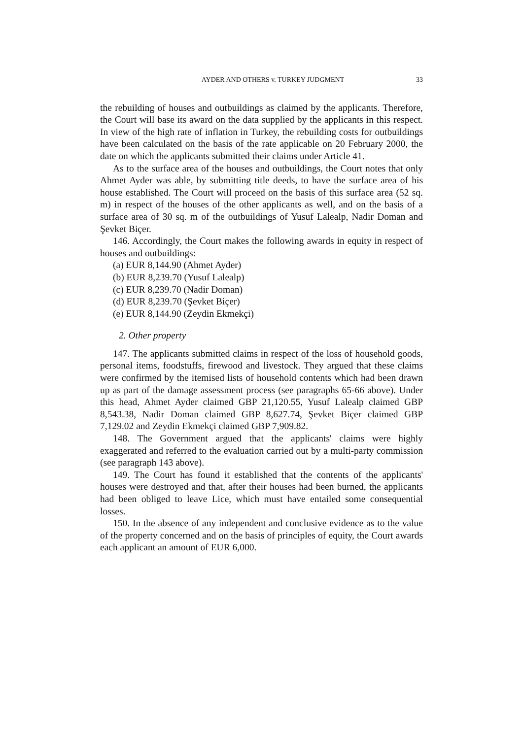AYDER AND OTHERS v. TURKEY JUDGMENT 33
the rebuilding of houses and outbuildings as claimed by the applicants. Therefore, the Court will base its award on the data supplied by the applicants in this respect. In view of the high rate of inflation in Turkey, the rebuilding costs for outbuildings have been calculated on the basis of the rate applicable on 20 February 2000, the date on which the applicants submitted their claims under Article 41.
As to the surface area of the houses and outbuildings, the Court notes that only Ahmet Ayder was able, by submitting title deeds, to have the surface area of his house established. The Court will proceed on the basis of this surface area (52 sq. m) in respect of the houses of the other applicants as well, and on the basis of a surface area of 30 sq. m of the outbuildings of Yusuf Lalealp, Nadir Doman and Şevket Biçer.
146. Accordingly, the Court makes the following awards in equity in respect of houses and outbuildings:
(a) EUR 8,144.90 (Ahmet Ayder)
(b) EUR 8,239.70 (Yusuf Lalealp)
(c) EUR 8,239.70 (Nadir Doman)
(d) EUR 8,239.70 (Şevket Biçer)
(e) EUR 8,144.90 (Zeydin Ekmekçi)
2. Other property
147. The applicants submitted claims in respect of the loss of household goods, personal items, foodstuffs, firewood and livestock. They argued that these claims were confirmed by the itemised lists of household contents which had been drawn up as part of the damage assessment process (see paragraphs 65-66 above). Under this head, Ahmet Ayder claimed GBP 21,120.55, Yusuf Lalealp claimed GBP 8,543.38, Nadir Doman claimed GBP 8,627.74, Şevket Biçer claimed GBP 7,129.02 and Zeydin Ekmekçi claimed GBP 7,909.82.
148. The Government argued that the applicants' claims were highly exaggerated and referred to the evaluation carried out by a multi-party commission (see paragraph 143 above).
149. The Court has found it established that the contents of the applicants' houses were destroyed and that, after their houses had been burned, the applicants had been obliged to leave Lice, which must have entailed some consequential losses.
150. In the absence of any independent and conclusive evidence as to the value of the property concerned and on the basis of principles of equity, the Court awards each applicant an amount of EUR 6,000.